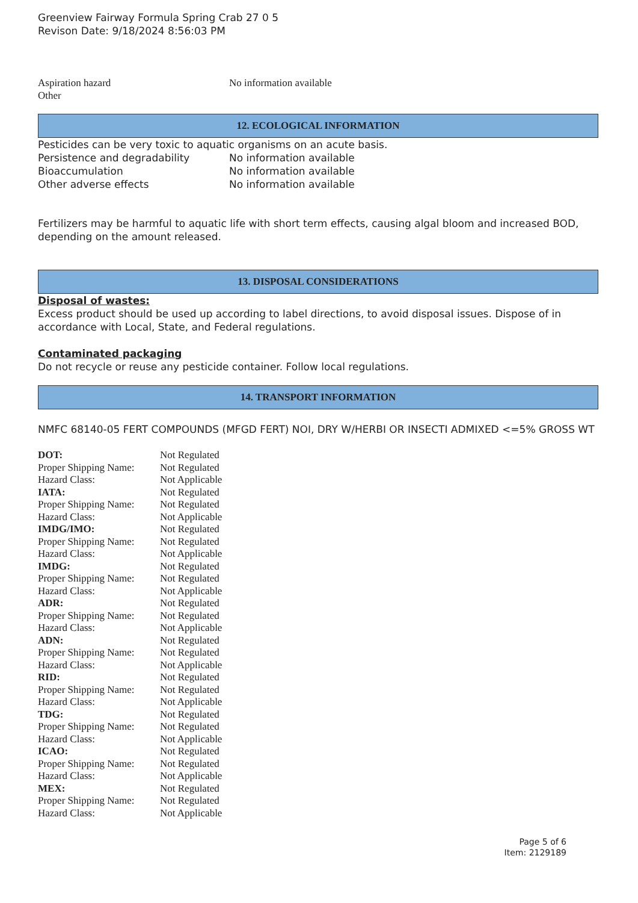Greenview Fairway Formula Spring Crab 27 0 5
Revison Date: 9/18/2024 8:56:03 PM
| Aspiration hazard | No information available |
| Other | |
12. ECOLOGICAL INFORMATION
Pesticides can be very toxic to aquatic organisms on an acute basis.
| Persistence and degradability | No information available |
| Bioaccumulation | No information available |
| Other adverse effects | No information available |
Fertilizers may be harmful to aquatic life with short term effects, causing algal bloom and increased BOD, depending on the amount released.
13. DISPOSAL CONSIDERATIONS
Disposal of wastes:
Excess product should be used up according to label directions, to avoid disposal issues. Dispose of in accordance with Local, State, and Federal regulations.
Contaminated packaging
Do not recycle or reuse any pesticide container. Follow local regulations.
14. TRANSPORT INFORMATION
NMFC 68140-05 FERT COMPOUNDS (MFGD FERT) NOI, DRY W/HERBI OR INSECTI ADMIXED <=5% GROSS WT
| DOT: | Not Regulated |
| Proper Shipping Name: | Not Regulated |
| Hazard Class: | Not Applicable |
| IATA: | Not Regulated |
| Proper Shipping Name: | Not Regulated |
| Hazard Class: | Not Applicable |
| IMDG/IMO: | Not Regulated |
| Proper Shipping Name: | Not Regulated |
| Hazard Class: | Not Applicable |
| IMDG: | Not Regulated |
| Proper Shipping Name: | Not Regulated |
| Hazard Class: | Not Applicable |
| ADR: | Not Regulated |
| Proper Shipping Name: | Not Regulated |
| Hazard Class: | Not Applicable |
| ADN: | Not Regulated |
| Proper Shipping Name: | Not Regulated |
| Hazard Class: | Not Applicable |
| RID: | Not Regulated |
| Proper Shipping Name: | Not Regulated |
| Hazard Class: | Not Applicable |
| TDG: | Not Regulated |
| Proper Shipping Name: | Not Regulated |
| Hazard Class: | Not Applicable |
| ICAO: | Not Regulated |
| Proper Shipping Name: | Not Regulated |
| Hazard Class: | Not Applicable |
| MEX: | Not Regulated |
| Proper Shipping Name: | Not Regulated |
| Hazard Class: | Not Applicable |
Page 5 of 6
Item: 2129189